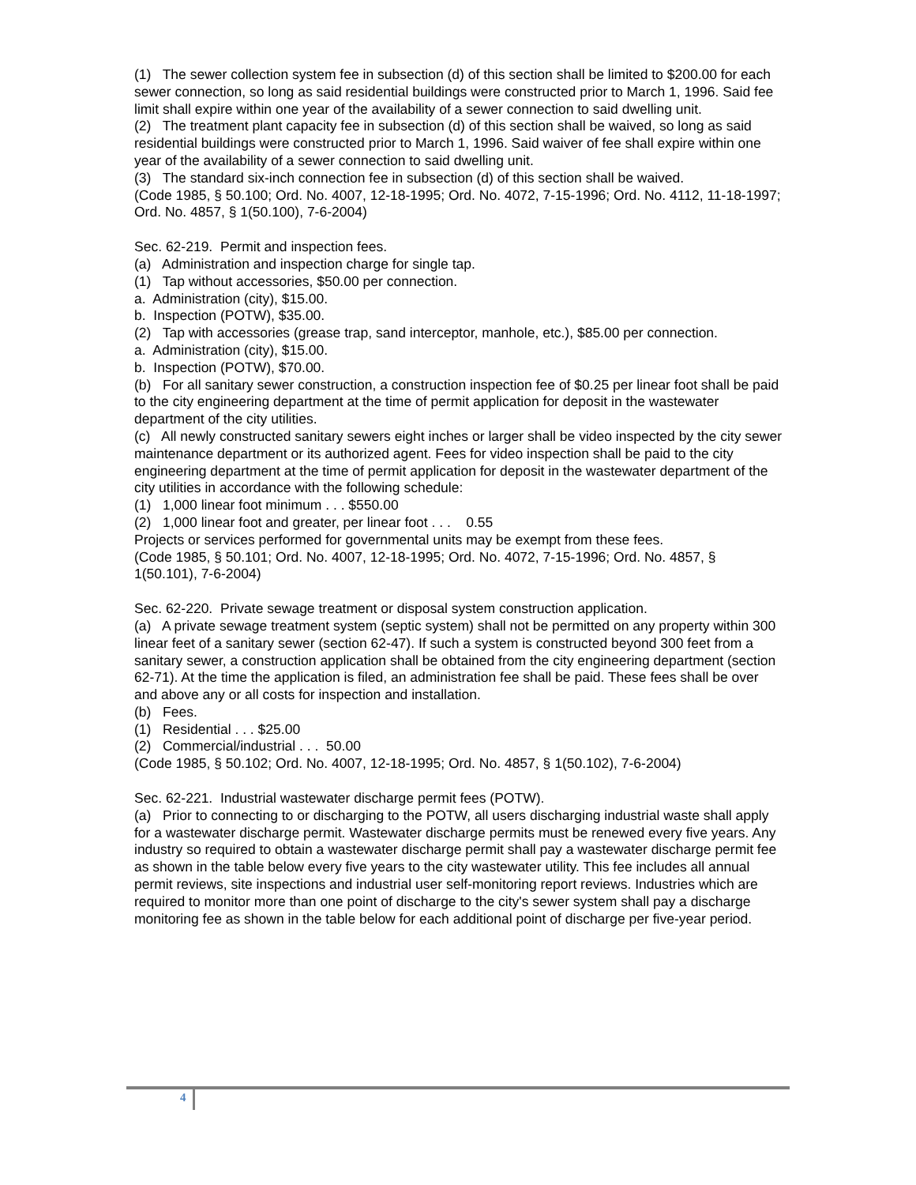(1) The sewer collection system fee in subsection (d) of this section shall be limited to $200.00 for each sewer connection, so long as said residential buildings were constructed prior to March 1, 1996. Said fee limit shall expire within one year of the availability of a sewer connection to said dwelling unit.
(2) The treatment plant capacity fee in subsection (d) of this section shall be waived, so long as said residential buildings were constructed prior to March 1, 1996. Said waiver of fee shall expire within one year of the availability of a sewer connection to said dwelling unit.
(3) The standard six-inch connection fee in subsection (d) of this section shall be waived.
(Code 1985, § 50.100; Ord. No. 4007, 12-18-1995; Ord. No. 4072, 7-15-1996; Ord. No. 4112, 11-18-1997; Ord. No. 4857, § 1(50.100), 7-6-2004)
Sec. 62-219. Permit and inspection fees.
(a) Administration and inspection charge for single tap.
(1) Tap without accessories, $50.00 per connection.
a. Administration (city), $15.00.
b. Inspection (POTW), $35.00.
(2) Tap with accessories (grease trap, sand interceptor, manhole, etc.), $85.00 per connection.
a. Administration (city), $15.00.
b. Inspection (POTW), $70.00.
(b) For all sanitary sewer construction, a construction inspection fee of $0.25 per linear foot shall be paid to the city engineering department at the time of permit application for deposit in the wastewater department of the city utilities.
(c) All newly constructed sanitary sewers eight inches or larger shall be video inspected by the city sewer maintenance department or its authorized agent. Fees for video inspection shall be paid to the city engineering department at the time of permit application for deposit in the wastewater department of the city utilities in accordance with the following schedule:
(1) 1,000 linear foot minimum . . . $550.00
(2) 1,000 linear foot and greater, per linear foot . . . 0.55
Projects or services performed for governmental units may be exempt from these fees.
(Code 1985, § 50.101; Ord. No. 4007, 12-18-1995; Ord. No. 4072, 7-15-1996; Ord. No. 4857, § 1(50.101), 7-6-2004)
Sec. 62-220. Private sewage treatment or disposal system construction application.
(a) A private sewage treatment system (septic system) shall not be permitted on any property within 300 linear feet of a sanitary sewer (section 62-47). If such a system is constructed beyond 300 feet from a sanitary sewer, a construction application shall be obtained from the city engineering department (section 62-71). At the time the application is filed, an administration fee shall be paid. These fees shall be over and above any or all costs for inspection and installation.
(b) Fees.
(1) Residential . . . $25.00
(2) Commercial/industrial . . . 50.00
(Code 1985, § 50.102; Ord. No. 4007, 12-18-1995; Ord. No. 4857, § 1(50.102), 7-6-2004)
Sec. 62-221. Industrial wastewater discharge permit fees (POTW).
(a) Prior to connecting to or discharging to the POTW, all users discharging industrial waste shall apply for a wastewater discharge permit. Wastewater discharge permits must be renewed every five years. Any industry so required to obtain a wastewater discharge permit shall pay a wastewater discharge permit fee as shown in the table below every five years to the city wastewater utility. This fee includes all annual permit reviews, site inspections and industrial user self-monitoring report reviews. Industries which are required to monitor more than one point of discharge to the city's sewer system shall pay a discharge monitoring fee as shown in the table below for each additional point of discharge per five-year period.
4